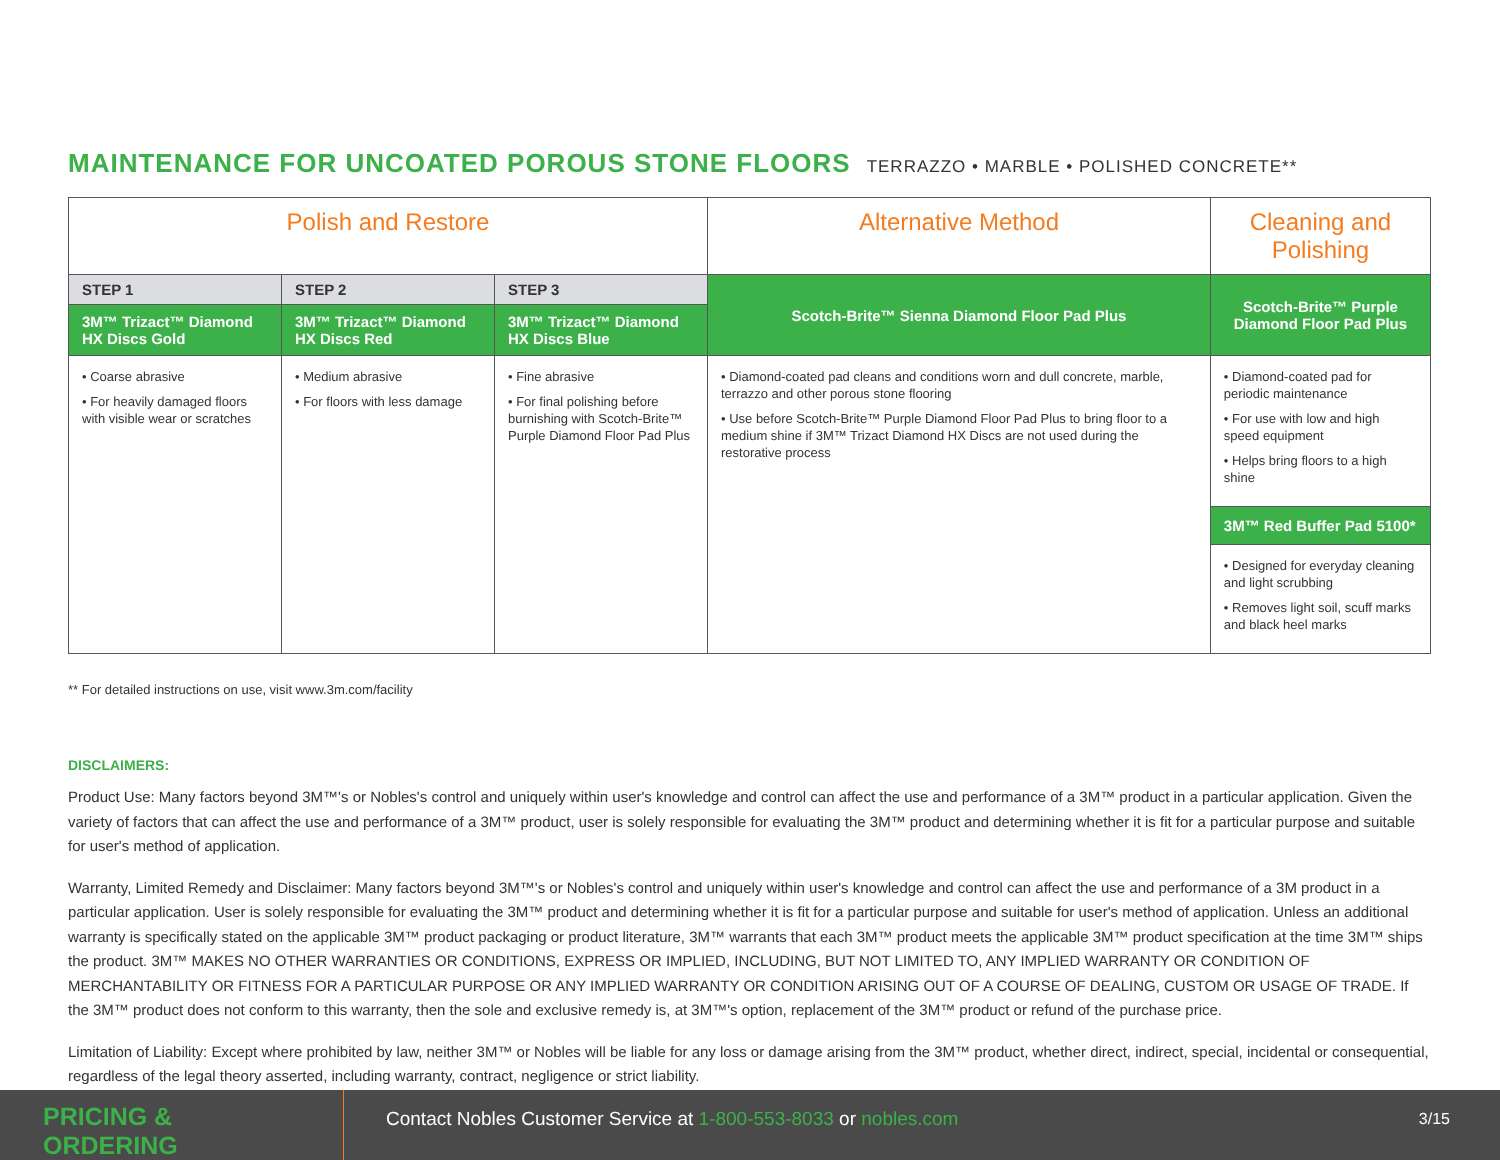MAINTENANCE FOR UNCOATED POROUS STONE FLOORS
TERRAZZO • MARBLE • POLISHED CONCRETE**
| Polish and Restore | | | Alternative Method | Cleaning and Polishing |
| --- | --- | --- | --- | --- |
| STEP 1 | STEP 2 | STEP 3 | Scotch-Brite™ Sienna Diamond Floor Pad Plus | Scotch-Brite™ Purple Diamond Floor Pad Plus |
| 3M™ Trizact™ Diamond HX Discs Gold | 3M™ Trizact™ Diamond HX Discs Red | 3M™ Trizact™ Diamond HX Discs Blue | | |
| • Coarse abrasive • For heavily damaged floors with visible wear or scratches | • Medium abrasive • For floors with less damage | • Fine abrasive • For final polishing before burnishing with Scotch-Brite™ Purple Diamond Floor Pad Plus | • Diamond-coated pad cleans and conditions worn and dull concrete, marble, terrazzo and other porous stone flooring • Use before Scotch-Brite™ Purple Diamond Floor Pad Plus to bring floor to a medium shine if 3M™ Trizact Diamond HX Discs are not used during the restorative process | • Diamond-coated pad for periodic maintenance • For use with low and high speed equipment • Helps bring floors to a high shine |
| | | | | 3M™ Red Buffer Pad 5100* |
| | | | | • Designed for everyday cleaning and light scrubbing • Removes light soil, scuff marks and black heel marks |
** For detailed instructions on use, visit www.3m.com/facility
DISCLAIMERS:
Product Use: Many factors beyond 3M™'s or Nobles's control and uniquely within user's knowledge and control can affect the use and performance of a 3M™ product in a particular application. Given the variety of factors that can affect the use and performance of a 3M™ product, user is solely responsible for evaluating the 3M™ product and determining whether it is fit for a particular purpose and suitable for user's method of application.
Warranty, Limited Remedy and Disclaimer: Many factors beyond 3M™'s or Nobles's control and uniquely within user's knowledge and control can affect the use and performance of a 3M product in a particular application. User is solely responsible for evaluating the 3M™ product and determining whether it is fit for a particular purpose and suitable for user's method of application. Unless an additional warranty is specifically stated on the applicable 3M™ product packaging or product literature, 3M™ warrants that each 3M™ product meets the applicable 3M™ product specification at the time 3M™ ships the product. 3M™ MAKES NO OTHER WARRANTIES OR CONDITIONS, EXPRESS OR IMPLIED, INCLUDING, BUT NOT LIMITED TO, ANY IMPLIED WARRANTY OR CONDITION OF MERCHANTABILITY OR FITNESS FOR A PARTICULAR PURPOSE OR ANY IMPLIED WARRANTY OR CONDITION ARISING OUT OF A COURSE OF DEALING, CUSTOM OR USAGE OF TRADE. If the 3M™ product does not conform to this warranty, then the sole and exclusive remedy is, at 3M™'s option, replacement of the 3M™ product or refund of the purchase price.
Limitation of Liability: Except where prohibited by law, neither 3M™ or Nobles will be liable for any loss or damage arising from the 3M™ product, whether direct, indirect, special, incidental or consequential, regardless of the legal theory asserted, including warranty, contract, negligence or strict liability.
PRICING &
ORDERING
Contact Nobles Customer Service at 1-800-553-8033 or nobles.com
3/15